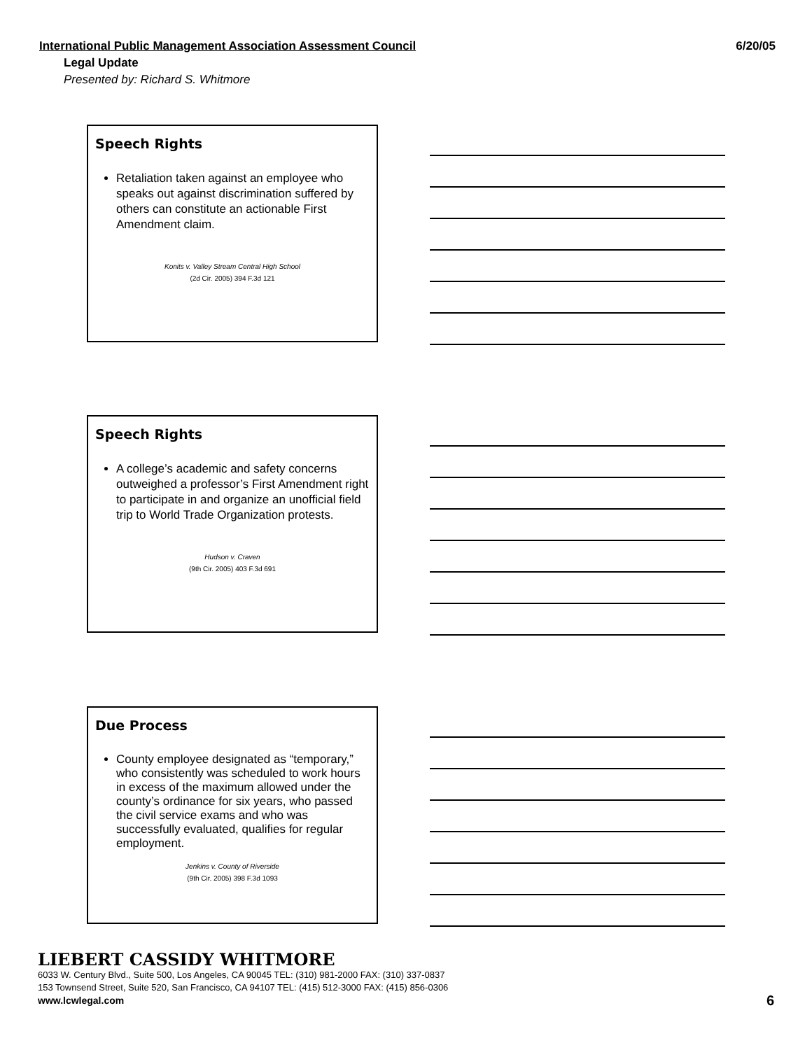International Public Management Association Assessment Council 6/20/05
Legal Update
Presented by: Richard S. Whitmore
Speech Rights
Retaliation taken against an employee who speaks out against discrimination suffered by others can constitute an actionable First Amendment claim.
Konits v. Valley Stream Central High School
(2d Cir. 2005) 394 F.3d 121
Speech Rights
A college’s academic and safety concerns outweighed a professor’s First Amendment right to participate in and organize an unofficial field trip to World Trade Organization protests.
Hudson v. Craven
(9th Cir. 2005) 403 F.3d 691
Due Process
County employee designated as “temporary,” who consistently was scheduled to work hours in excess of the maximum allowed under the county’s ordinance for six years, who passed the civil service exams and who was successfully evaluated, qualifies for regular employment.
Jenkins v. County of Riverside
(9th Cir. 2005) 398 F.3d 1093
LIEBERT CASSIDY WHITMORE
6033 W. Century Blvd., Suite 500, Los Angeles, CA 90045 TEL: (310) 981-2000 FAX: (310) 337-0837
153 Townsend Street, Suite 520, San Francisco, CA 94107 TEL: (415) 512-3000 FAX: (415) 856-0306
www.lcwlegal.com
6